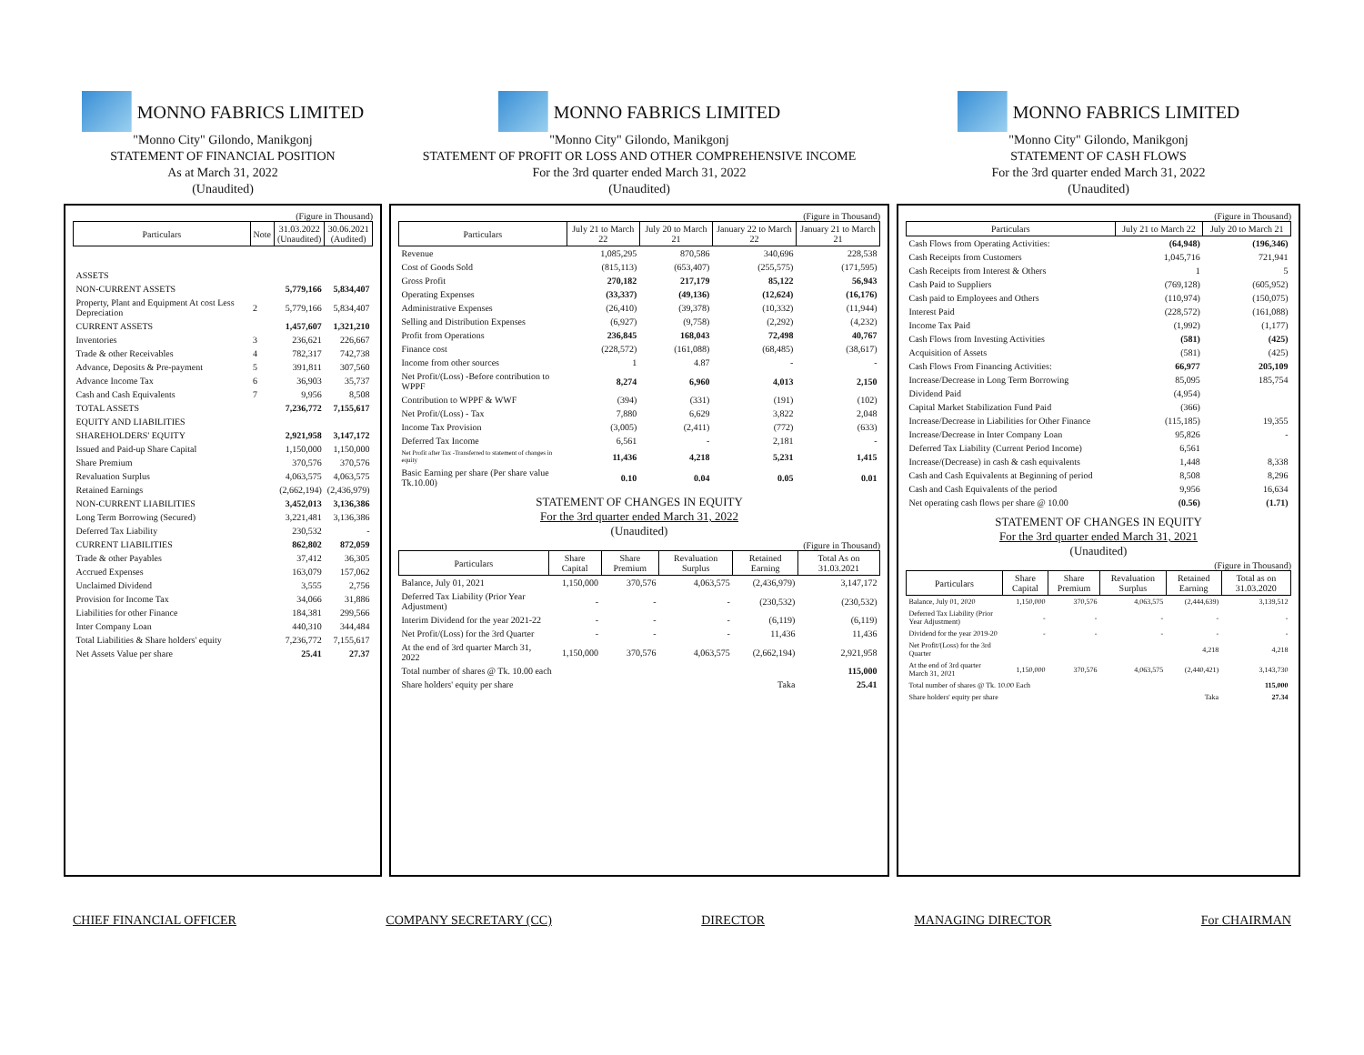MONNO FABRICS LIMITED
"Monno City" Gilondo, Manikgonj
STATEMENT OF FINANCIAL POSITION
As at March 31, 2022
(Unaudited)
(Figure in Thousand)
| Particulars | Note | 31.03.2022 (Unaudited) | 30.06.2021 (Audited) |
| --- | --- | --- | --- |
| ASSETS | | | |
| NON-CURRENT ASSETS | | 5,779,166 | 5,834,407 |
| Property, Plant and Equipment At cost Less Depreciation | 2 | 5,779,166 | 5,834,407 |
| CURRENT ASSETS | | 1,457,607 | 1,321,210 |
| Inventories | 3 | 236,621 | 226,667 |
| Trade & other Receivables | 4 | 782,317 | 742,738 |
| Advance, Deposits & Pre-payment | 5 | 391,811 | 307,560 |
| Advance Income Tax | 6 | 36,903 | 35,737 |
| Cash and Cash Equivalents | 7 | 9,956 | 8,508 |
| TOTAL ASSETS | | 7,236,772 | 7,155,617 |
| EQUITY AND LIABILITIES | | | |
| SHAREHOLDERS' EQUITY | | 2,921,958 | 3,147,172 |
| Issued and Paid-up Share Capital | | 1,150,000 | 1,150,000 |
| Share Premium | | 370,576 | 370,576 |
| Revaluation Surplus | | 4,063,575 | 4,063,575 |
| Retained Earnings | | (2,662,194) | (2,436,979) |
| NON-CURRENT LIABILITIES | | 3,452,013 | 3,136,386 |
| Long Term Borrowing (Secured) | | 3,221,481 | 3,136,386 |
| Deferred Tax Liability | | 230,532 | - |
| CURRENT LIABILITIES | | 862,802 | 872,059 |
| Trade & other Payables | | 37,412 | 36,305 |
| Accrued Expenses | | 163,079 | 157,062 |
| Unclaimed Dividend | | 3,555 | 2,756 |
| Provision for Income Tax | | 34,066 | 31,886 |
| Liabilities for other Finance | | 184,381 | 299,566 |
| Inter Company Loan | | 440,310 | 344,484 |
| Total Liabilities & Share holders' equity | | 7,236,772 | 7,155,617 |
| Net Assets Value per share | | 25.41 | 27.37 |
MONNO FABRICS LIMITED
"Monno City" Gilondo, Manikgonj
STATEMENT OF PROFIT OR LOSS AND OTHER COMPREHENSIVE INCOME
For the 3rd quarter ended March 31, 2022
(Unaudited)
(Figure in Thousand)
| Particulars | July 21 to March 22 | July 20 to March 21 | January 22 to March 22 | January 21 to March 21 |
| --- | --- | --- | --- | --- |
| Revenue | 1,085,295 | 870,586 | 340,696 | 228,538 |
| Cost of Goods Sold | (815,113) | (653,407) | (255,575) | (171,595) |
| Gross Profit | 270,182 | 217,179 | 85,122 | 56,943 |
| Operating Expenses | (33,337) | (49,136) | (12,624) | (16,176) |
| Administrative Expenses | (26,410) | (39,378) | (10,332) | (11,944) |
| Selling and Distribution Expenses | (6,927) | (9,758) | (2,292) | (4,232) |
| Profit from Operations | 236,845 | 168,043 | 72,498 | 40,767 |
| Finance cost | (228,572) | (161,088) | (68,485) | (38,617) |
| Income from other sources | 1 | 4.87 | - | - |
| Net Profit/(Loss) -Before contribution to WPPF | 8,274 | 6,960 | 4,013 | 2,150 |
| Contribution to WPPF & WWF | (394) | (331) | (191) | (102) |
| Net Profit/(Loss) - Tax | 7,880 | 6,629 | 3,822 | 2,048 |
| Income Tax Provision | (3,005) | (2,411) | (772) | (633) |
| Deferred Tax Income | 6,561 | - | 2,181 | - |
| Net Profit after Tax -Transferred to statement of changes in equity | 11,436 | 4,218 | 5,231 | 1,415 |
| Basic Earning per share (Per share value Tk.10.00) | 0.10 | 0.04 | 0.05 | 0.01 |
STATEMENT OF CHANGES IN EQUITY
For the 3rd quarter ended March 31, 2022
(Unaudited)
(Figure in Thousand)
| Particulars | Share Capital | Share Premium | Revaluation Surplus | Retained Earning | Total As on 31.03.2021 |
| --- | --- | --- | --- | --- | --- |
| Balance, July 01, 2021 | 1,150,000 | 370,576 | 4,063,575 | (2,436,979) | 3,147,172 |
| Deferred Tax Liability (Prior Year Adjustment) | - | - | - | (230,532) | (230,532) |
| Interim Dividend for the year 2021-22 | - | - | - | (6,119) | (6,119) |
| Net Profit/(Loss) for the 3rd Quarter | - | - | - | 11,436 | 11,436 |
| At the end of 3rd quarter March 31, 2022 | 1,150,000 | 370,576 | 4,063,575 | (2,662,194) | 2,921,958 |
| Total number of shares @ Tk. 10.00 each | | | | | 115,000 |
| Share holders' equity per share | | | | Taka | 25.41 |
MONNO FABRICS LIMITED
"Monno City" Gilondo, Manikgonj
STATEMENT OF CASH FLOWS
For the 3rd quarter ended March 31, 2022
(Unaudited)
(Figure in Thousand)
| Particulars | July 21 to March 22 | July 20 to March 21 |
| --- | --- | --- |
| Cash Flows from Operating Activities: | (64,948) | (196,346) |
| Cash Receipts from Customers | 1,045,716 | 721,941 |
| Cash Receipts from Interest & Others | 1 | 5 |
| Cash Paid to Suppliers | (769,128) | (605,952) |
| Cash paid to Employees and Others | (110,974) | (150,075) |
| Interest Paid | (228,572) | (161,088) |
| Income Tax Paid | (1,992) | (1,177) |
| Cash Flows from Investing Activities | (581) | (425) |
| Acquisition of Assets | (581) | (425) |
| Cash Flows From Financing Activities: | 66,977 | 205,109 |
| Increase/Decrease in Long Term Borrowing | 85,095 | 185,754 |
| Dividend Paid | (4,954) | |
| Capital Market Stabilization Fund Paid | (366) | |
| Increase/Decrease in Liabilities for Other Finance | (115,185) | 19,355 |
| Increase/Decrease in Inter Company Loan | 95,826 | - |
| Deferred Tax Liability (Current Period Income) | 6,561 | |
| Increase/(Decrease) in cash & cash equivalents | 1,448 | 8,338 |
| Cash and Cash Equivalents at Beginning of period | 8,508 | 8,296 |
| Cash and Cash Equivalents of the period | 9,956 | 16,634 |
| Net operating cash flows per share @ 10.00 | (0.56) | (1.71) |
STATEMENT OF CHANGES IN EQUITY
For the 3rd quarter ended March 31, 2021
(Unaudited)
(Figure in Thousand)
| Particulars | Share Capital | Share Premium | Revaluation Surplus | Retained Earning | Total as on 31.03.2020 |
| --- | --- | --- | --- | --- | --- |
| Balance, July 01, 2020 | 1,150,000 | 370,576 | 4,063,575 | (2,444,639) | 3,139,512 |
| Deferred Tax Liability (Prior Year Adjustment) | - | - | - | - | - |
| Dividend for the year 2019-20 | - | - | - | - | - |
| Net Profit/(Loss) for the 3rd Quarter | | | | 4,218 | 4,218 |
| At the end of 3rd quarter March 31, 2021 | 1,150,000 | 370,576 | 4,063,575 | (2,440,421) | 3,143,730 |
| Total number of shares @ Tk. 10.00 Each | | | | | 115,000 |
| Share holders' equity per share | | | | Taka | 27.34 |
CHIEF FINANCIAL OFFICER COMPANY SECRETARY (CC) DIRECTOR MANAGING DIRECTOR For CHAIRMAN